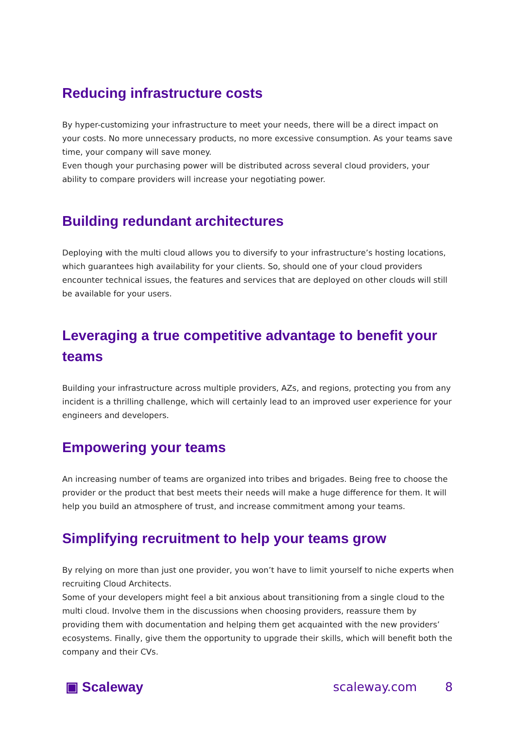Reducing infrastructure costs
By hyper-customizing your infrastructure to meet your needs, there will be a direct impact on your costs. No more unnecessary products, no more excessive consumption. As your teams save time, your company will save money.
Even though your purchasing power will be distributed across several cloud providers, your ability to compare providers will increase your negotiating power.
Building redundant architectures
Deploying with the multi cloud allows you to diversify to your infrastructure’s hosting locations, which guarantees high availability for your clients. So, should one of your cloud providers encounter technical issues, the features and services that are deployed on other clouds will still be available for your users.
Leveraging a true competitive advantage to benefit your teams
Building your infrastructure across multiple providers, AZs, and regions, protecting you from any incident is a thrilling challenge, which will certainly lead to an improved user experience for your engineers and developers.
Empowering your teams
An increasing number of teams are organized into tribes and brigades. Being free to choose the provider or the product that best meets their needs will make a huge difference for them. It will help you build an atmosphere of trust, and increase commitment among your teams.
Simplifying recruitment to help your teams grow
By relying on more than just one provider, you won’t have to limit yourself to niche experts when recruiting Cloud Architects.
Some of your developers might feel a bit anxious about transitioning from a single cloud to the multi cloud. Involve them in the discussions when choosing providers, reassure them by providing them with documentation and helping them get acquainted with the new providers’ ecosystems. Finally, give them the opportunity to upgrade their skills, which will benefit both the company and their CVs.
▣ Scaleway scaleway.com 8